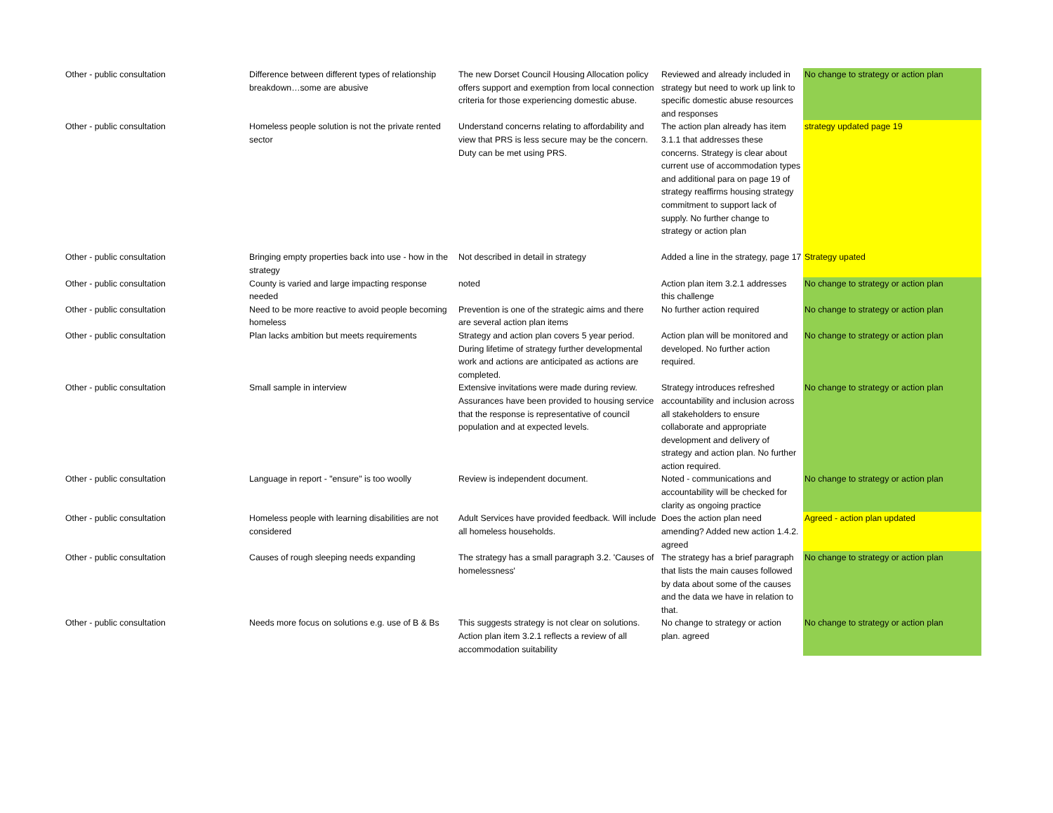| Other - public consultation | Difference between different types of relationship breakdown…some are abusive | The new Dorset Council Housing Allocation policy offers support and exemption from local connection criteria for those experiencing domestic abuse. | Reviewed and already included in strategy but need to work up link to specific domestic abuse resources and responses | No change to strategy or action plan |
| Other - public consultation | Homeless people solution is not the private rented sector | Understand concerns relating to affordability and view that PRS is less secure may be the concern. Duty can be met using PRS. | The action plan already has item 3.1.1 that addresses these concerns. Strategy is clear about current use of accommodation types and additional para on page 19 of strategy reaffirms housing strategy commitment to support lack of supply. No further change to strategy or action plan | strategy updated page 19 |
| Other - public consultation | Bringing empty properties back into use - how in the strategy | Not described in detail in strategy | Added a line in the strategy, page 17 | Strategy upated |
| Other - public consultation | County is varied and large impacting response needed | noted | Action plan item 3.2.1 addresses this challenge | No change to strategy or action plan |
| Other - public consultation | Need to be more reactive to avoid people becoming homeless | Prevention is one of the strategic aims and there are several action plan items | No further action required | No change to strategy or action plan |
| Other - public consultation | Plan lacks ambition but meets requirements | Strategy and action plan covers 5 year period. During lifetime of strategy further developmental work and actions are anticipated as actions are completed. | Action plan will be monitored and developed. No further action required. | No change to strategy or action plan |
| Other - public consultation | Small sample in interview | Extensive invitations were made during review. Assurances have been provided to housing service that the response is representative of council population and at expected levels. | Strategy introduces refreshed accountability and inclusion across all stakeholders to ensure collaborate and appropriate development and delivery of strategy and action plan. No further action required. | No change to strategy or action plan |
| Other - public consultation | Language in report - "ensure" is too woolly | Review is independent document. | Noted - communications and accountability will be checked for clarity as ongoing practice | No change to strategy or action plan |
| Other - public consultation | Homeless people with learning disabilities are not considered | Adult Services have provided feedback. Will include all homeless households. | Does the action plan need amending? Added new action 1.4.2. agreed | Agreed - action plan updated |
| Other - public consultation | Causes of rough sleeping needs expanding | The strategy has a small paragraph 3.2. 'Causes of homelessness' | The strategy has a brief paragraph that lists the main causes followed by data about some of the causes and the data we have in relation to that. | No change to strategy or action plan |
| Other - public consultation | Needs more focus on solutions e.g. use of B & Bs | This suggests strategy is not clear on solutions. Action plan item 3.2.1 reflects a review of all accommodation suitability | No change to strategy or action plan. agreed | No change to strategy or action plan |